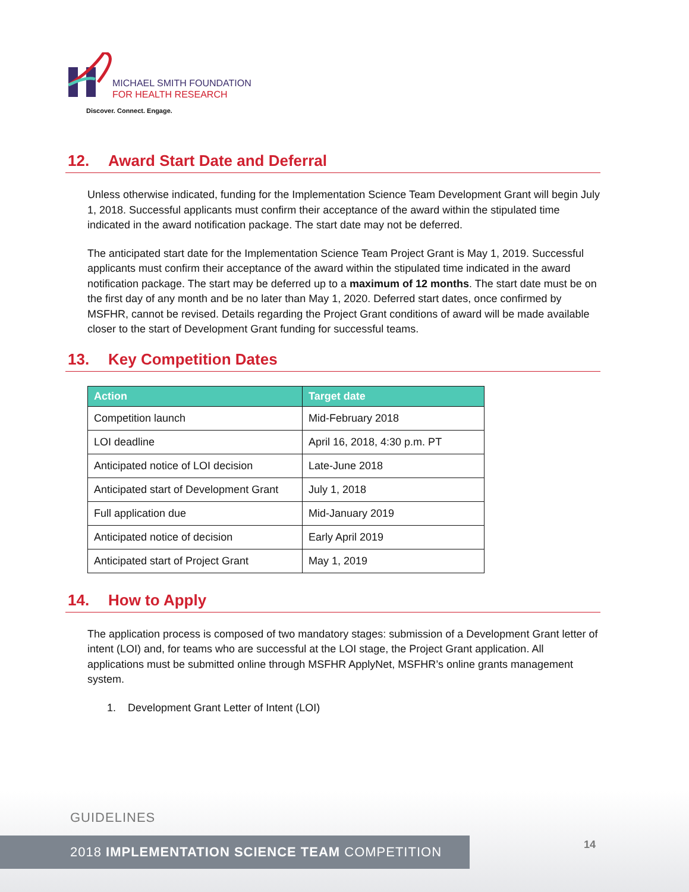MICHAEL SMITH FOUNDATION
FOR HEALTH RESEARCH
Discover. Connect. Engage.
12. Award Start Date and Deferral
Unless otherwise indicated, funding for the Implementation Science Team Development Grant will begin July 1, 2018. Successful applicants must confirm their acceptance of the award within the stipulated time indicated in the award notification package. The start date may not be deferred.
The anticipated start date for the Implementation Science Team Project Grant is May 1, 2019. Successful applicants must confirm their acceptance of the award within the stipulated time indicated in the award notification package. The start may be deferred up to a maximum of 12 months. The start date must be on the first day of any month and be no later than May 1, 2020. Deferred start dates, once confirmed by MSFHR, cannot be revised. Details regarding the Project Grant conditions of award will be made available closer to the start of Development Grant funding for successful teams.
13. Key Competition Dates
| Action | Target date |
| --- | --- |
| Competition launch | Mid-February 2018 |
| LOI deadline | April 16, 2018, 4:30 p.m. PT |
| Anticipated notice of LOI decision | Late-June 2018 |
| Anticipated start of Development Grant | July 1, 2018 |
| Full application due | Mid-January 2019 |
| Anticipated notice of decision | Early April 2019 |
| Anticipated start of Project Grant | May 1, 2019 |
14. How to Apply
The application process is composed of two mandatory stages: submission of a Development Grant letter of intent (LOI) and, for teams who are successful at the LOI stage, the Project Grant application. All applications must be submitted online through MSFHR ApplyNet, MSFHR’s online grants management system.
1. Development Grant Letter of Intent (LOI)
GUIDELINES
2018 IMPLEMENTATION SCIENCE TEAM COMPETITION 14